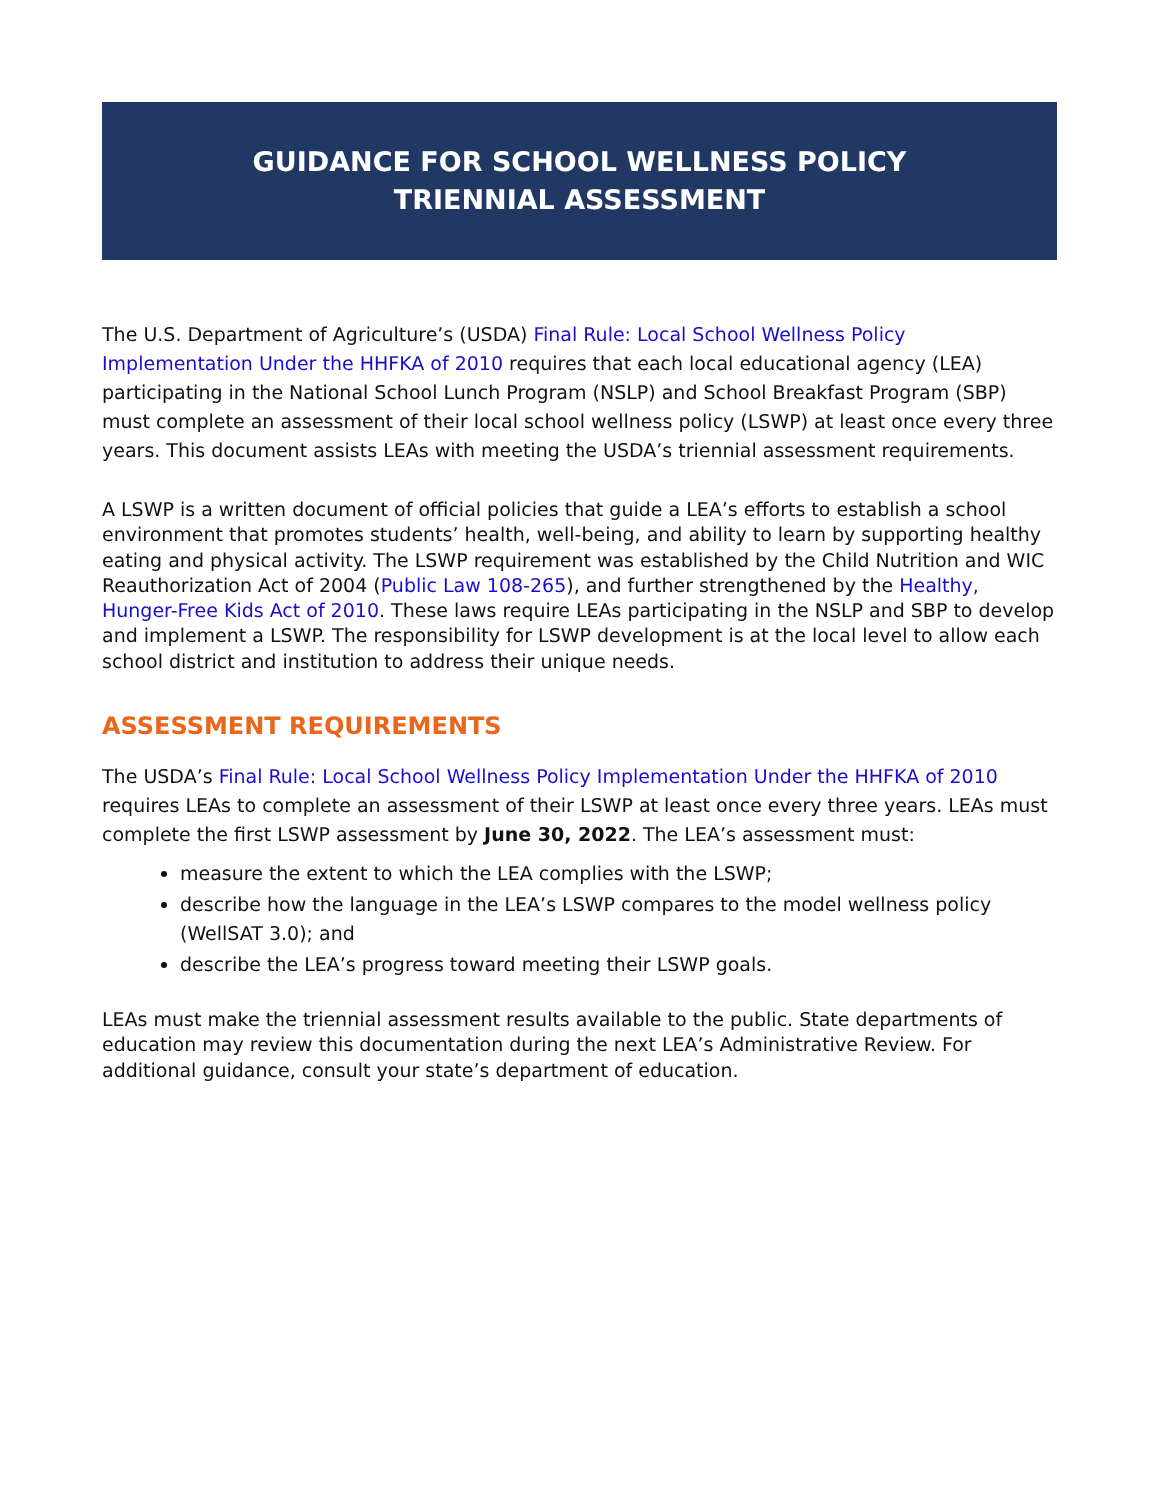GUIDANCE FOR SCHOOL WELLNESS POLICY
TRIENNIAL ASSESSMENT
The U.S. Department of Agriculture’s (USDA) Final Rule: Local School Wellness Policy Implementation Under the HHFKA of 2010 requires that each local educational agency (LEA) participating in the National School Lunch Program (NSLP) and School Breakfast Program (SBP) must complete an assessment of their local school wellness policy (LSWP) at least once every three years. This document assists LEAs with meeting the USDA’s triennial assessment requirements.
A LSWP is a written document of official policies that guide a LEA’s efforts to establish a school environment that promotes students’ health, well-being, and ability to learn by supporting healthy eating and physical activity. The LSWP requirement was established by the Child Nutrition and WIC Reauthorization Act of 2004 (Public Law 108-265), and further strengthened by the Healthy, Hunger-Free Kids Act of 2010. These laws require LEAs participating in the NSLP and SBP to develop and implement a LSWP. The responsibility for LSWP development is at the local level to allow each school district and institution to address their unique needs.
ASSESSMENT REQUIREMENTS
The USDA’s Final Rule: Local School Wellness Policy Implementation Under the HHFKA of 2010 requires LEAs to complete an assessment of their LSWP at least once every three years. LEAs must complete the first LSWP assessment by June 30, 2022. The LEA’s assessment must:
measure the extent to which the LEA complies with the LSWP;
describe how the language in the LEA’s LSWP compares to the model wellness policy (WellSAT 3.0); and
describe the LEA’s progress toward meeting their LSWP goals.
LEAs must make the triennial assessment results available to the public. State departments of education may review this documentation during the next LEA’s Administrative Review. For additional guidance, consult your state’s department of education.